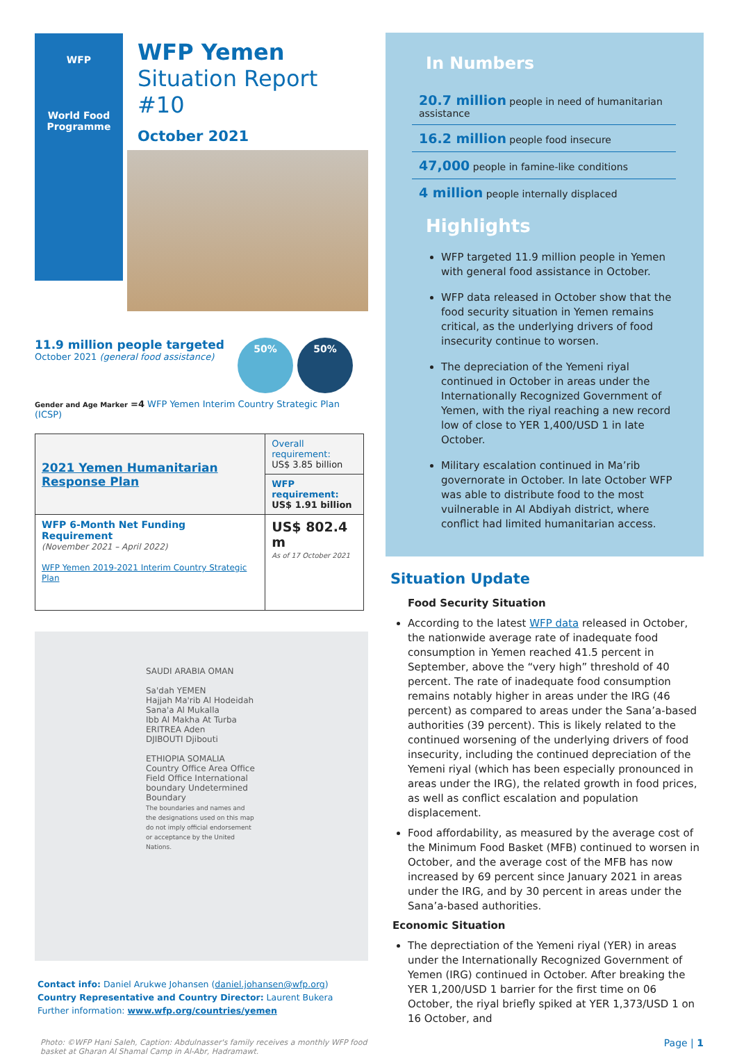WFP
World Food
Programme
WFP Yemen
Situation Report #10
October 2021
11.9 million people targeted
October 2021 (general food assistance)
50% 50%
Gender and Age Marker =4 WFP Yemen Interim Country Strategic Plan (ICSP)
| 2021 Yemen Humanitarian Response Plan | Overall requirement: US$ 3.85 billion |
| | WFP requirement: US$ 1.91 billion |
| WFP 6-Month Net Funding Requirement (November 2021 – April 2022) WFP Yemen 2019-2021 Interim Country Strategic Plan | US$ 802.4 m As of 17 October 2021 |
SAUDI ARABIA OMAN
Sa'dah YEMEN
Hajjah Ma'rib Al Hodeidah Sana'a Al Mukalla
Ibb Al Makha At Turba ERITREA Aden
DJIBOUTI Djibouti
ETHIOPIA SOMALIA
Country Office Area Office Field Office International boundary Undetermined Boundary
The boundaries and names and the designations used on this map do not imply official endorsement or acceptance by the United Nations.
Contact info: Daniel Arukwe Johansen (daniel.johansen@wfp.org)
Country Representative and Country Director: Laurent Bukera
Further information: www.wfp.org/countries/yemen
Photo: ©WFP Hani Saleh, Caption: Abdulnasser's family receives a monthly WFP food basket at Gharan Al Shamal Camp in Al-Abr, Hadramawt.
In Numbers
20.7 million people in need of humanitarian assistance
16.2 million people food insecure
47,000 people in famine-like conditions
4 million people internally displaced
Highlights
WFP targeted 11.9 million people in Yemen with general food assistance in October.
WFP data released in October show that the food security situation in Yemen remains critical, as the underlying drivers of food insecurity continue to worsen.
The depreciation of the Yemeni riyal continued in October in areas under the Internationally Recognized Government of Yemen, with the riyal reaching a new record low of close to YER 1,400/USD 1 in late October.
Military escalation continued in Ma’rib governorate in October. In late October WFP was able to distribute food to the most vuilnerable in Al Abdiyah district, where conflict had limited humanitarian access.
Situation Update
Food Security Situation
According to the latest WFP data released in October, the nationwide average rate of inadequate food consumption in Yemen reached 41.5 percent in September, above the “very high” threshold of 40 percent. The rate of inadequate food consumption remains notably higher in areas under the IRG (46 percent) as compared to areas under the Sana’a-based authorities (39 percent). This is likely related to the continued worsening of the underlying drivers of food insecurity, including the continued depreciation of the Yemeni riyal (which has been especially pronounced in areas under the IRG), the related growth in food prices, as well as conflict escalation and population displacement.
Food affordability, as measured by the average cost of the Minimum Food Basket (MFB) continued to worsen in October, and the average cost of the MFB has now increased by 69 percent since January 2021 in areas under the IRG, and by 30 percent in areas under the Sana’a-based authorities.
Economic Situation
The deprectiation of the Yemeni riyal (YER) in areas under the Internationally Recognized Government of Yemen (IRG) continued in October. After breaking the YER 1,200/USD 1 barrier for the first time on 06 October, the riyal briefly spiked at YER 1,373/USD 1 on 16 October, and
Page | 1